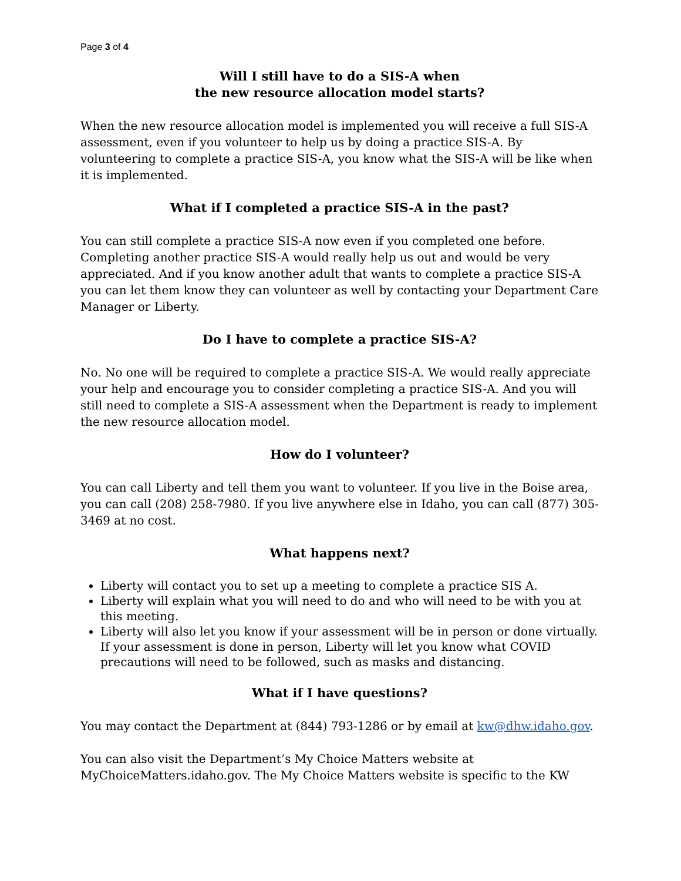Page 3 of 4
Will I still have to do a SIS-A when
the new resource allocation model starts?
When the new resource allocation model is implemented you will receive a full SIS-A assessment, even if you volunteer to help us by doing a practice SIS-A. By volunteering to complete a practice SIS-A, you know what the SIS-A will be like when it is implemented.
What if I completed a practice SIS-A in the past?
You can still complete a practice SIS-A now even if you completed one before. Completing another practice SIS-A would really help us out and would be very appreciated. And if you know another adult that wants to complete a practice SIS-A you can let them know they can volunteer as well by contacting your Department Care Manager or Liberty.
Do I have to complete a practice SIS-A?
No. No one will be required to complete a practice SIS-A. We would really appreciate your help and encourage you to consider completing a practice SIS-A. And you will still need to complete a SIS-A assessment when the Department is ready to implement the new resource allocation model.
How do I volunteer?
You can call Liberty and tell them you want to volunteer. If you live in the Boise area, you can call (208) 258-7980. If you live anywhere else in Idaho, you can call (877) 305-3469 at no cost.
What happens next?
Liberty will contact you to set up a meeting to complete a practice SIS A.
Liberty will explain what you will need to do and who will need to be with you at this meeting.
Liberty will also let you know if your assessment will be in person or done virtually. If your assessment is done in person, Liberty will let you know what COVID precautions will need to be followed, such as masks and distancing.
What if I have questions?
You may contact the Department at (844) 793-1286 or by email at kw@dhw.idaho.gov.
You can also visit the Department’s My Choice Matters website at MyChoiceMatters.idaho.gov. The My Choice Matters website is specific to the KW